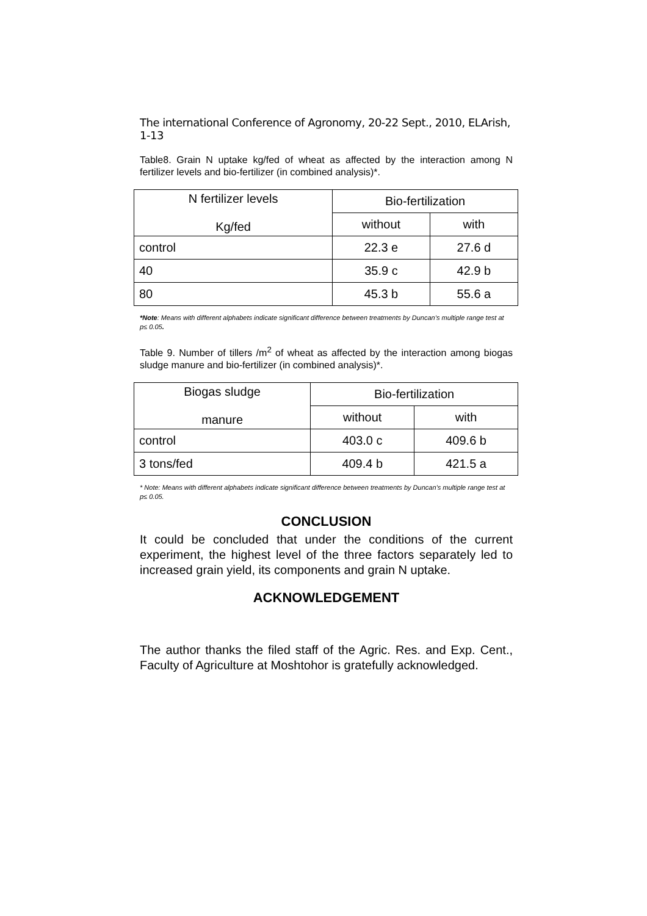The international Conference of Agronomy, 20-22 Sept., 2010, ELArish, 1-13
Table8. Grain N uptake kg/fed of wheat as affected by the interaction among N fertilizer levels and bio-fertilizer (in combined analysis)*.
| N fertilizer levels Kg/fed | Bio-fertilization | |
| | without | with |
| control | 22.3 e | 27.6 d |
| 40 | 35.9 c | 42.9 b |
| 80 | 45.3 b | 55.6 a |
*Note: Means with different alphabets indicate significant difference between treatments by Duncan’s multiple range test at p≤ 0.05.
Table 9. Number of tillers /m<sup>2</sup> of wheat as affected by the interaction among biogas sludge manure and bio-fertilizer (in combined analysis)*.
| Biogas sludge manure | Bio-fertilization | |
| | without | with |
| control | 403.0 c | 409.6 b |
| 3 tons/fed | 409.4 b | 421.5 a |
* Note: Means with different alphabets indicate significant difference between treatments by Duncan’s multiple range test at p≤ 0.05.
CONCLUSION
It could be concluded that under the conditions of the current experiment, the highest level of the three factors separately led to increased grain yield, its components and grain N uptake.
ACKNOWLEDGEMENT
The author thanks the filed staff of the Agric. Res. and Exp. Cent., Faculty of Agriculture at Moshtohor is gratefully acknowledged.